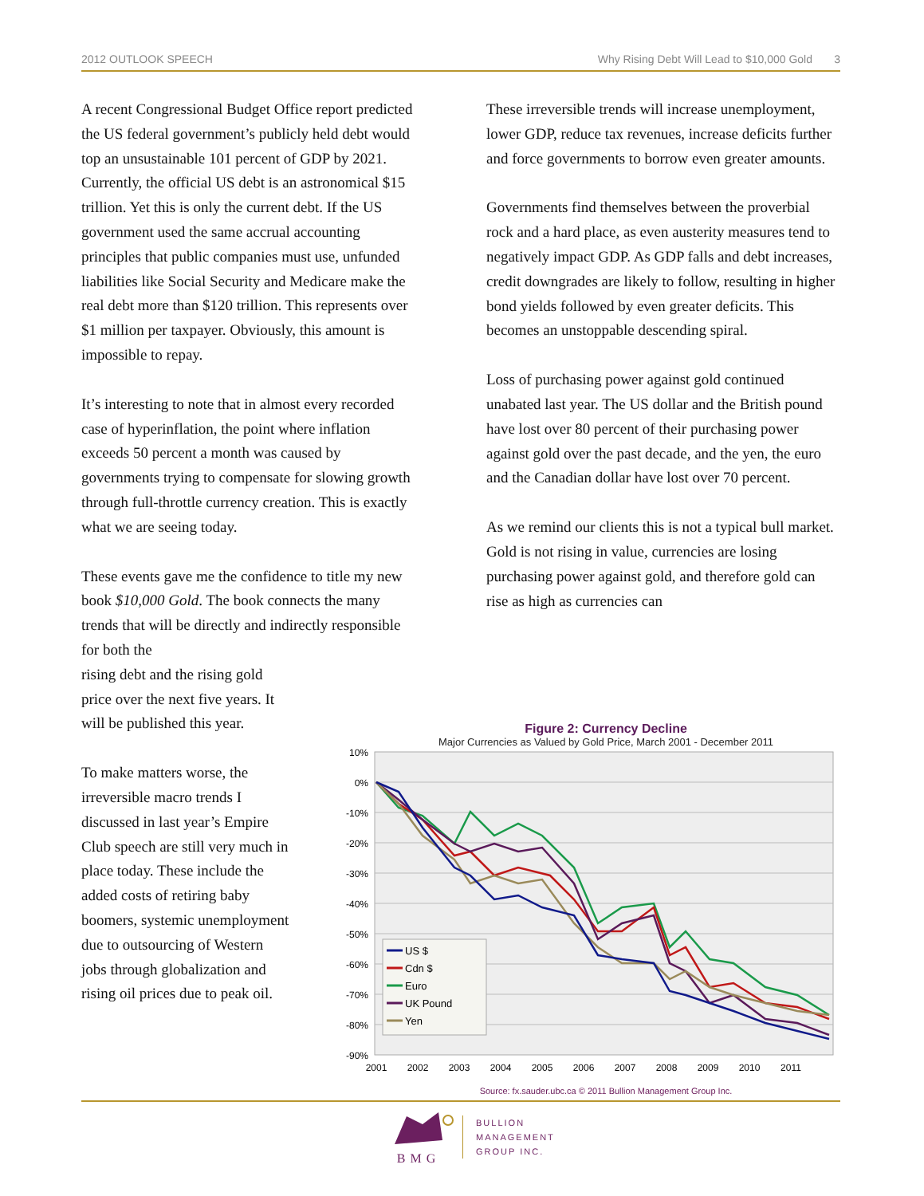2012 OUTLOOK SPEECH Why Rising Debt Will Lead to $10,000 Gold 3
A recent Congressional Budget Office report predicted the US federal government’s publicly held debt would top an unsustainable 101 percent of GDP by 2021. Currently, the official US debt is an astronomical $15 trillion. Yet this is only the current debt. If the US government used the same accrual accounting principles that public companies must use, unfunded liabilities like Social Security and Medicare make the real debt more than $120 trillion. This represents over $1 million per taxpayer. Obviously, this amount is impossible to repay.
It’s interesting to note that in almost every recorded case of hyperinflation, the point where inflation exceeds 50 percent a month was caused by governments trying to compensate for slowing growth through full-throttle currency creation. This is exactly what we are seeing today.
These events gave me the confidence to title my new book $10,000 Gold. The book connects the many trends that will be directly and indirectly responsible for both the
rising debt and the rising gold
price over the next five years. It
will be published this year.
To make matters worse, the
irreversible macro trends I
discussed in last year’s Empire
Club speech are still very much in
place today. These include the
added costs of retiring baby
boomers, systemic unemployment
due to outsourcing of Western
jobs through globalization and
rising oil prices due to peak oil.
These irreversible trends will increase unemployment, lower GDP, reduce tax revenues, increase deficits further and force governments to borrow even greater amounts.
Governments find themselves between the proverbial rock and a hard place, as even austerity measures tend to negatively impact GDP. As GDP falls and debt increases, credit downgrades are likely to follow, resulting in higher bond yields followed by even greater deficits. This becomes an unstoppable descending spiral.
Loss of purchasing power against gold continued unabated last year. The US dollar and the British pound have lost over 80 percent of their purchasing power against gold over the past decade, and the yen, the euro and the Canadian dollar have lost over 70 percent.
As we remind our clients this is not a typical bull market. Gold is not rising in value, currencies are losing purchasing power against gold, and therefore gold can rise as high as currencies can
Figure 2: Currency Decline
Major Currencies as Valued by Gold Price, March 2001 - December 2011
10%
0%
-10%
-20%
-30%
-40%
-50%
-60%
-70%
-80%
-90%
2001
2002
2003
2004
2005
2006
2007
2008
2009
2010
2011
US $
Cdn $
Euro
UK Pound
Yen
Source: fx.sauder.ubc.ca © 2011 Bullion Management Group Inc.
BMG
BULLION
MANAGEMENT
GROUP INC.